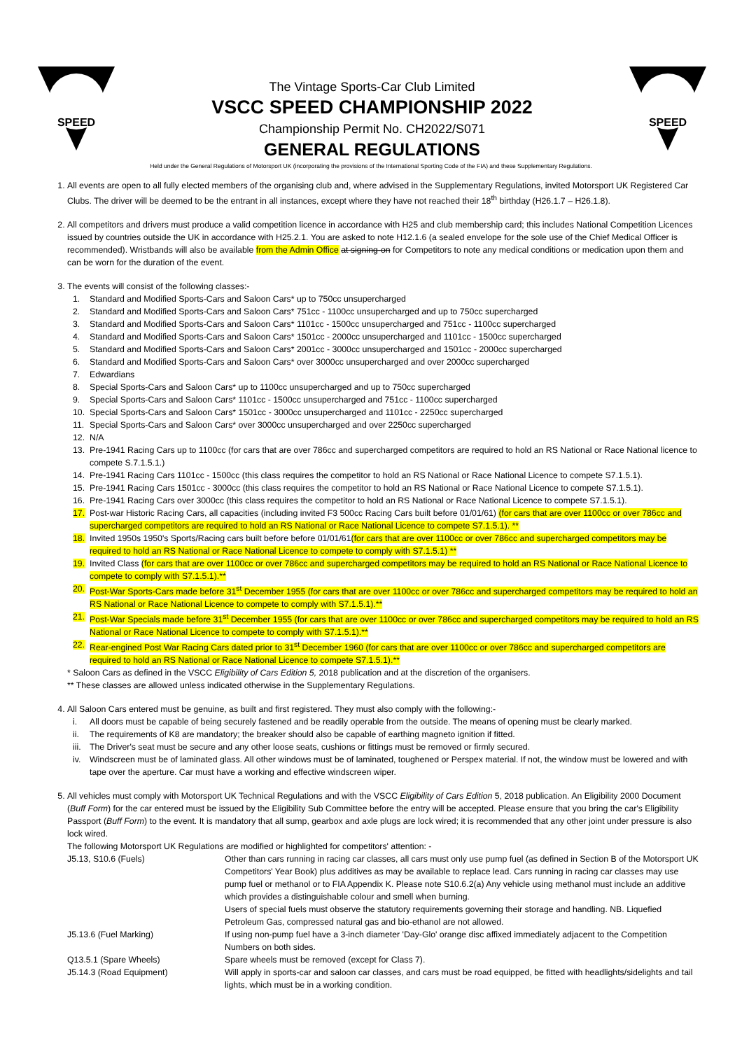SPEED
The Vintage Sports-Car Club Limited
VSCC SPEED CHAMPIONSHIP 2022
Championship Permit No. CH2022/S071
GENERAL REGULATIONS
SPEED
Held under the General Regulations of Motorsport UK (incorporating the provisions of the International Sporting Code of the FIA) and these Supplementary Regulations.
1. All events are open to all fully elected members of the organising club and, where advised in the Supplementary Regulations, invited Motorsport UK Registered Car Clubs. The driver will be deemed to be the entrant in all instances, except where they have not reached their 18<sup>th</sup> birthday (H26.1.7 – H26.1.8).
2. All competitors and drivers must produce a valid competition licence in accordance with H25 and club membership card; this includes National Competition Licences issued by countries outside the UK in accordance with H25.2.1. You are asked to note H12.1.6 (a sealed envelope for the sole use of the Chief Medical Officer is recommended). Wristbands will also be available from the Admin Office at signing-on for Competitors to note any medical conditions or medication upon them and can be worn for the duration of the event.
3. The events will consist of the following classes:-
1. Standard and Modified Sports-Cars and Saloon Cars* up to 750cc unsupercharged
2. Standard and Modified Sports-Cars and Saloon Cars* 751cc - 1100cc unsupercharged and up to 750cc supercharged
3. Standard and Modified Sports-Cars and Saloon Cars* 1101cc - 1500cc unsupercharged and 751cc - 1100cc supercharged
4. Standard and Modified Sports-Cars and Saloon Cars* 1501cc - 2000cc unsupercharged and 1101cc - 1500cc supercharged
5. Standard and Modified Sports-Cars and Saloon Cars* 2001cc - 3000cc unsupercharged and 1501cc - 2000cc supercharged
6. Standard and Modified Sports-Cars and Saloon Cars* over 3000cc unsupercharged and over 2000cc supercharged
7. Edwardians
8. Special Sports-Cars and Saloon Cars* up to 1100cc unsupercharged and up to 750cc supercharged
9. Special Sports-Cars and Saloon Cars* 1101cc - 1500cc unsupercharged and 751cc - 1100cc supercharged
10. Special Sports-Cars and Saloon Cars* 1501cc - 3000cc unsupercharged and 1101cc - 2250cc supercharged
11. Special Sports-Cars and Saloon Cars* over 3000cc unsupercharged and over 2250cc supercharged
12. N/A
13. Pre-1941 Racing Cars up to 1100cc (for cars that are over 786cc and supercharged competitors are required to hold an RS National or Race National licence to compete S.7.1.5.1.)
14. Pre-1941 Racing Cars 1101cc - 1500cc (this class requires the competitor to hold an RS National or Race National Licence to compete S7.1.5.1).
15. Pre-1941 Racing Cars 1501cc - 3000cc (this class requires the competitor to hold an RS National or Race National Licence to compete S7.1.5.1).
16. Pre-1941 Racing Cars over 3000cc (this class requires the competitor to hold an RS National or Race National Licence to compete S7.1.5.1).
17. Post-war Historic Racing Cars, all capacities (including invited F3 500cc Racing Cars built before 01/01/61) (for cars that are over 1100cc or over 786cc and supercharged competitors are required to hold an RS National or Race National Licence to compete S7.1.5.1). **
18. Invited 1950s 1950's Sports/Racing cars built before before 01/01/61(for cars that are over 1100cc or over 786cc and supercharged competitors may be required to hold an RS National or Race National Licence to compete to comply with S7.1.5.1) **
19. Invited Class (for cars that are over 1100cc or over 786cc and supercharged competitors may be required to hold an RS National or Race National Licence to compete to comply with S7.1.5.1).**
20. Post-War Sports-Cars made before 31<sup>st</sup> December 1955 (for cars that are over 1100cc or over 786cc and supercharged competitors may be required to hold an RS National or Race National Licence to compete to comply with S7.1.5.1).**
21. Post-War Specials made before 31<sup>st</sup> December 1955 (for cars that are over 1100cc or over 786cc and supercharged competitors may be required to hold an RS National or Race National Licence to compete to comply with S7.1.5.1).**
22. Rear-engined Post War Racing Cars dated prior to 31<sup>st</sup> December 1960 (for cars that are over 1100cc or over 786cc and supercharged competitors are required to hold an RS National or Race National Licence to compete S7.1.5.1).**
* Saloon Cars as defined in the VSCC Eligibility of Cars Edition 5, 2018 publication and at the discretion of the organisers.
** These classes are allowed unless indicated otherwise in the Supplementary Regulations.
4. All Saloon Cars entered must be genuine, as built and first registered. They must also comply with the following:-
i. All doors must be capable of being securely fastened and be readily operable from the outside. The means of opening must be clearly marked.
ii. The requirements of K8 are mandatory; the breaker should also be capable of earthing magneto ignition if fitted.
iii. The Driver's seat must be secure and any other loose seats, cushions or fittings must be removed or firmly secured.
iv. Windscreen must be of laminated glass. All other windows must be of laminated, toughened or Perspex material. If not, the window must be lowered and with tape over the aperture. Car must have a working and effective windscreen wiper.
5. All vehicles must comply with Motorsport UK Technical Regulations and with the VSCC Eligibility of Cars Edition 5, 2018 publication. An Eligibility 2000 Document (Buff Form) for the car entered must be issued by the Eligibility Sub Committee before the entry will be accepted. Please ensure that you bring the car's Eligibility Passport (Buff Form) to the event. It is mandatory that all sump, gearbox and axle plugs are lock wired; it is recommended that any other joint under pressure is also lock wired.
The following Motorsport UK Regulations are modified or highlighted for competitors' attention: -
| J5.13, S10.6 (Fuels) | Other than cars running in racing car classes, all cars must only use pump fuel (as defined in Section B of the Motorsport UK Competitors' Year Book) plus additives as may be available to replace lead. Cars running in racing car classes may use pump fuel or methanol or to FIA Appendix K. Please note S10.6.2(a) Any vehicle using methanol must include an additive which provides a distinguishable colour and smell when burning. Users of special fuels must observe the statutory requirements governing their storage and handling. NB. Liquefied Petroleum Gas, compressed natural gas and bio-ethanol are not allowed. |
| J5.13.6 (Fuel Marking) | If using non-pump fuel have a 3-inch diameter 'Day-Glo' orange disc affixed immediately adjacent to the Competition Numbers on both sides. |
| Q13.5.1 (Spare Wheels) | Spare wheels must be removed (except for Class 7). |
| J5.14.3 (Road Equipment) | Will apply in sports-car and saloon car classes, and cars must be road equipped, be fitted with headlights/sidelights and tail lights, which must be in a working condition. |